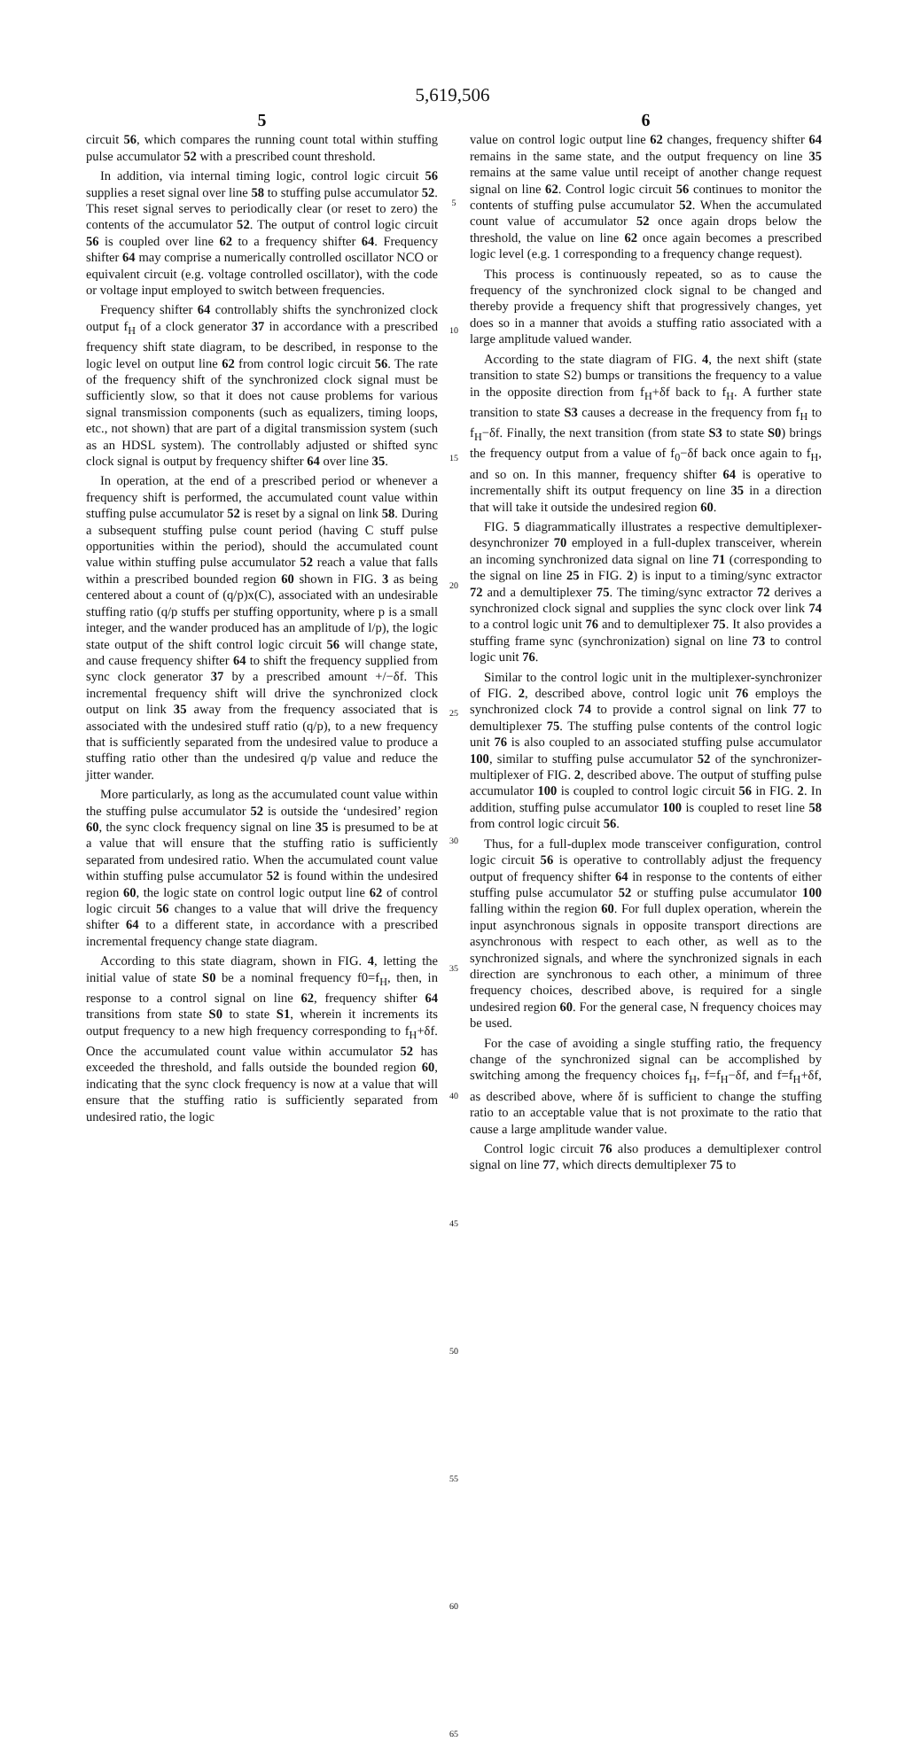5,619,506
5
circuit 56, which compares the running count total within stuffing pulse accumulator 52 with a prescribed count threshold.
In addition, via internal timing logic, control logic circuit 56 supplies a reset signal over line 58 to stuffing pulse accumulator 52. This reset signal serves to periodically clear (or reset to zero) the contents of the accumulator 52. The output of control logic circuit 56 is coupled over line 62 to a frequency shifter 64. Frequency shifter 64 may comprise a numerically controlled oscillator NCO or equivalent circuit (e.g. voltage controlled oscillator), with the code or voltage input employed to switch between frequencies.
Frequency shifter 64 controllably shifts the synchronized clock output f<sub>H</sub> of a clock generator 37 in accordance with a prescribed frequency shift state diagram, to be described, in response to the logic level on output line 62 from control logic circuit 56. The rate of the frequency shift of the synchronized clock signal must be sufficiently slow, so that it does not cause problems for various signal transmission components (such as equalizers, timing loops, etc., not shown) that are part of a digital transmission system (such as an HDSL system). The controllably adjusted or shifted sync clock signal is output by frequency shifter 64 over line 35.
In operation, at the end of a prescribed period or whenever a frequency shift is performed, the accumulated count value within stuffing pulse accumulator 52 is reset by a signal on link 58. During a subsequent stuffing pulse count period (having C stuff pulse opportunities within the period), should the accumulated count value within stuffing pulse accumulator 52 reach a value that falls within a prescribed bounded region 60 shown in FIG. 3 as being centered about a count of (q/p)x(C), associated with an undesirable stuffing ratio (q/p stuffs per stuffing opportunity, where p is a small integer, and the wander produced has an amplitude of l/p), the logic state output of the shift control logic circuit 56 will change state, and cause frequency shifter 64 to shift the frequency supplied from sync clock generator 37 by a prescribed amount +/−δf. This incremental frequency shift will drive the synchronized clock output on link 35 away from the frequency associated that is associated with the undesired stuff ratio (q/p), to a new frequency that is sufficiently separated from the undesired value to produce a stuffing ratio other than the undesired q/p value and reduce the jitter wander.
More particularly, as long as the accumulated count value within the stuffing pulse accumulator 52 is outside the ‘undesired’ region 60, the sync clock frequency signal on line 35 is presumed to be at a value that will ensure that the stuffing ratio is sufficiently separated from undesired ratio. When the accumulated count value within stuffing pulse accumulator 52 is found within the undesired region 60, the logic state on control logic output line 62 of control logic circuit 56 changes to a value that will drive the frequency shifter 64 to a different state, in accordance with a prescribed incremental frequency change state diagram.
According to this state diagram, shown in FIG. 4, letting the initial value of state S0 be a nominal frequency f0=f<sub>H</sub>, then, in response to a control signal on line 62, frequency shifter 64 transitions from state S0 to state S1, wherein it increments its output frequency to a new high frequency corresponding to f<sub>H</sub>+δf. Once the accumulated count value within accumulator 52 has exceeded the threshold, and falls outside the bounded region 60, indicating that the sync clock frequency is now at a value that will ensure that the stuffing ratio is sufficiently separated from undesired ratio, the logic
5
10
15
20
25
30
35
40
45
50
55
60
65
6
value on control logic output line 62 changes, frequency shifter 64 remains in the same state, and the output frequency on line 35 remains at the same value until receipt of another change request signal on line 62. Control logic circuit 56 continues to monitor the contents of stuffing pulse accumulator 52. When the accumulated count value of accumulator 52 once again drops below the threshold, the value on line 62 once again becomes a prescribed logic level (e.g. 1 corresponding to a frequency change request).
This process is continuously repeated, so as to cause the frequency of the synchronized clock signal to be changed and thereby provide a frequency shift that progressively changes, yet does so in a manner that avoids a stuffing ratio associated with a large amplitude valued wander.
According to the state diagram of FIG. 4, the next shift (state transition to state S2) bumps or transitions the frequency to a value in the opposite direction from f<sub>H</sub>+δf back to f<sub>H</sub>. A further state transition to state S3 causes a decrease in the frequency from f<sub>H</sub> to f<sub>H</sub>−δf. Finally, the next transition (from state S3 to state S0) brings the frequency output from a value of f<sub>0</sub>−δf back once again to f<sub>H</sub>, and so on. In this manner, frequency shifter 64 is operative to incrementally shift its output frequency on line 35 in a direction that will take it outside the undesired region 60.
FIG. 5 diagrammatically illustrates a respective demultiplexer-desynchronizer 70 employed in a full-duplex transceiver, wherein an incoming synchronized data signal on line 71 (corresponding to the signal on line 25 in FIG. 2) is input to a timing/sync extractor 72 and a demultiplexer 75. The timing/sync extractor 72 derives a synchronized clock signal and supplies the sync clock over link 74 to a control logic unit 76 and to demultiplexer 75. It also provides a stuffing frame sync (synchronization) signal on line 73 to control logic unit 76.
Similar to the control logic unit in the multiplexer-synchronizer of FIG. 2, described above, control logic unit 76 employs the synchronized clock 74 to provide a control signal on link 77 to demultiplexer 75. The stuffing pulse contents of the control logic unit 76 is also coupled to an associated stuffing pulse accumulator 100, similar to stuffing pulse accumulator 52 of the synchronizer-multiplexer of FIG. 2, described above. The output of stuffing pulse accumulator 100 is coupled to control logic circuit 56 in FIG. 2. In addition, stuffing pulse accumulator 100 is coupled to reset line 58 from control logic circuit 56.
Thus, for a full-duplex mode transceiver configuration, control logic circuit 56 is operative to controllably adjust the frequency output of frequency shifter 64 in response to the contents of either stuffing pulse accumulator 52 or stuffing pulse accumulator 100 falling within the region 60. For full duplex operation, wherein the input asynchronous signals in opposite transport directions are asynchronous with respect to each other, as well as to the synchronized signals, and where the synchronized signals in each direction are synchronous to each other, a minimum of three frequency choices, described above, is required for a single undesired region 60. For the general case, N frequency choices may be used.
For the case of avoiding a single stuffing ratio, the frequency change of the synchronized signal can be accomplished by switching among the frequency choices f<sub>H</sub>, f=f<sub>H</sub>−δf, and f=f<sub>H</sub>+δf, as described above, where δf is sufficient to change the stuffing ratio to an acceptable value that is not proximate to the ratio that cause a large amplitude wander value.
Control logic circuit 76 also produces a demultiplexer control signal on line 77, which directs demultiplexer 75 to